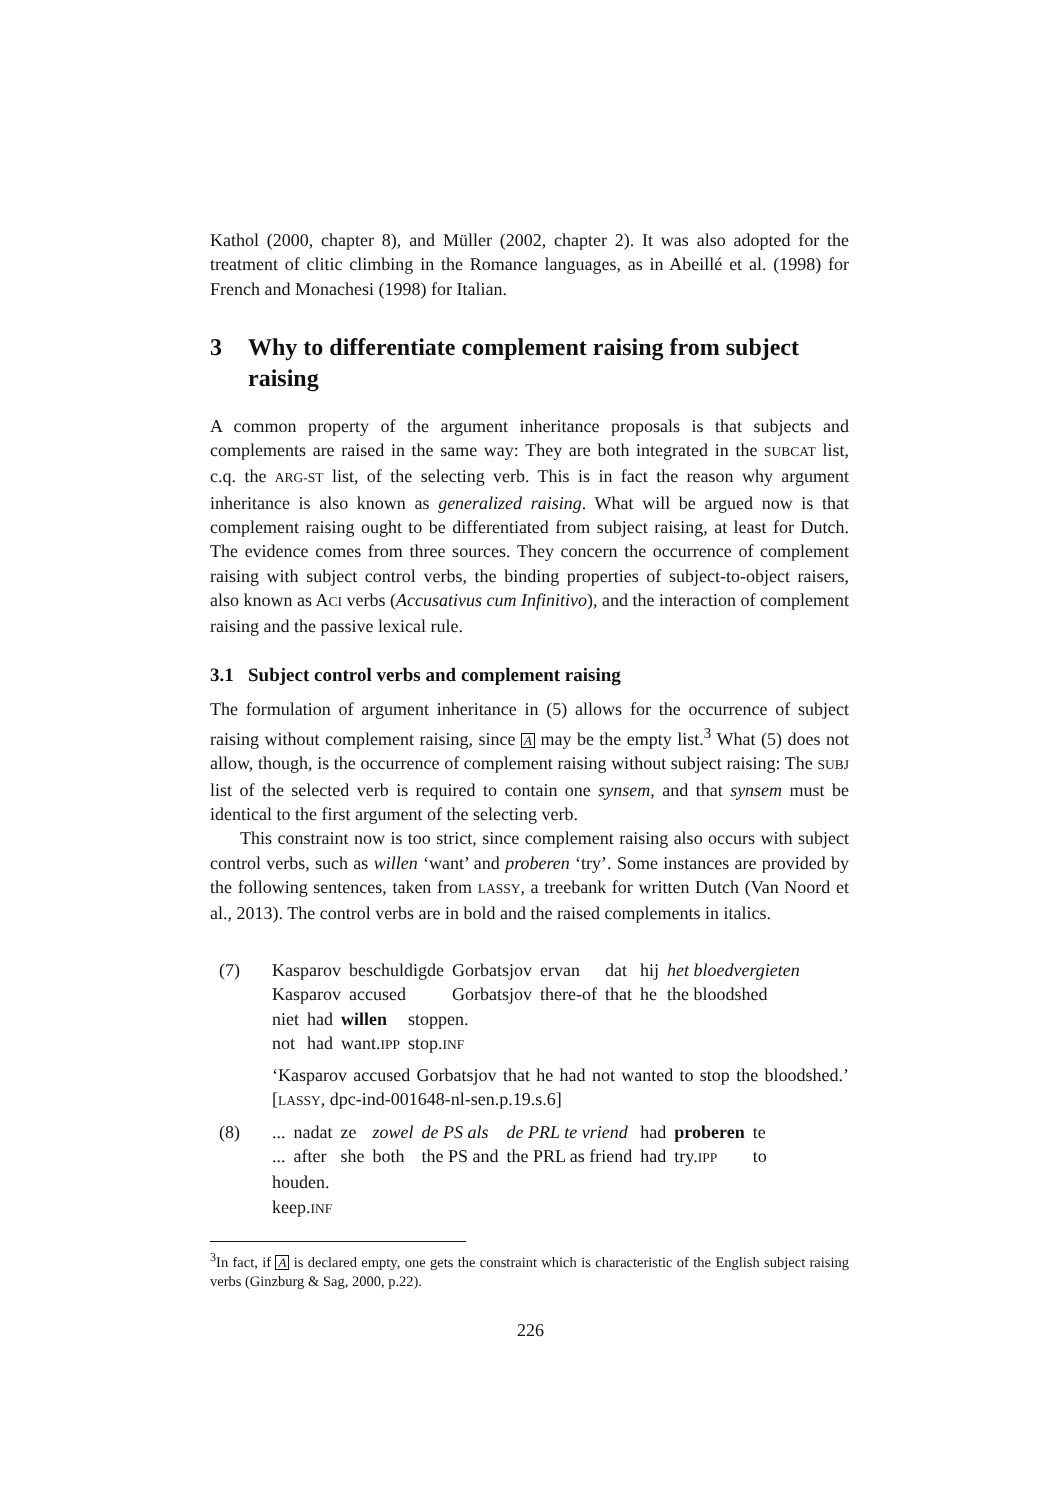Kathol (2000, chapter 8), and Müller (2002, chapter 2). It was also adopted for the treatment of clitic climbing in the Romance languages, as in Abeillé et al. (1998) for French and Monachesi (1998) for Italian.
3 Why to differentiate complement raising from subject raising
A common property of the argument inheritance proposals is that subjects and complements are raised in the same way: They are both integrated in the SUBCAT list, c.q. the ARG-ST list, of the selecting verb. This is in fact the reason why argument inheritance is also known as generalized raising. What will be argued now is that complement raising ought to be differentiated from subject raising, at least for Dutch. The evidence comes from three sources. They concern the occurrence of complement raising with subject control verbs, the binding properties of subject-to-object raisers, also known as ACI verbs (Accusativus cum Infinitivo), and the interaction of complement raising and the passive lexical rule.
3.1 Subject control verbs and complement raising
The formulation of argument inheritance in (5) allows for the occurrence of subject raising without complement raising, since A may be the empty list.<sup>3</sup> What (5) does not allow, though, is the occurrence of complement raising without subject raising: The SUBJ list of the selected verb is required to contain one synsem, and that synsem must be identical to the first argument of the selecting verb.
This constraint now is too strict, since complement raising also occurs with subject control verbs, such as willen ‘want’ and proberen ‘try’. Some instances are provided by the following sentences, taken from LASSY, a treebank for written Dutch (Van Noord et al., 2013). The control verbs are in bold and the raised complements in italics.
(7)
| Kasparov | beschuldigde | Gorbatsjov | ervan | dat | hij | het bloedvergieten |
| Kasparov | accused | Gorbatsjov | there-of | that | he | the bloodshed |
| niet | had | willen | stoppen. |
| not | had | want. IPP | stop. INF |
‘Kasparov accused Gorbatsjov that he had not wanted to stop the bloodshed.’ [LASSY, dpc-ind-001648-nl-sen.p.19.s.6]
(8)
| ... | nadat | ze | zowel | de PS als | de PRL te vriend | had | proberen | te |
| ... | after | she | both | the PS and | the PRL as friend | had | try. IPP | to |
| houden. |
| keep. INF |
<sup>3</sup> In fact, if A is declared empty, one gets the constraint which is characteristic of the English subject raising verbs (Ginzburg & Sag, 2000, p.22).
226